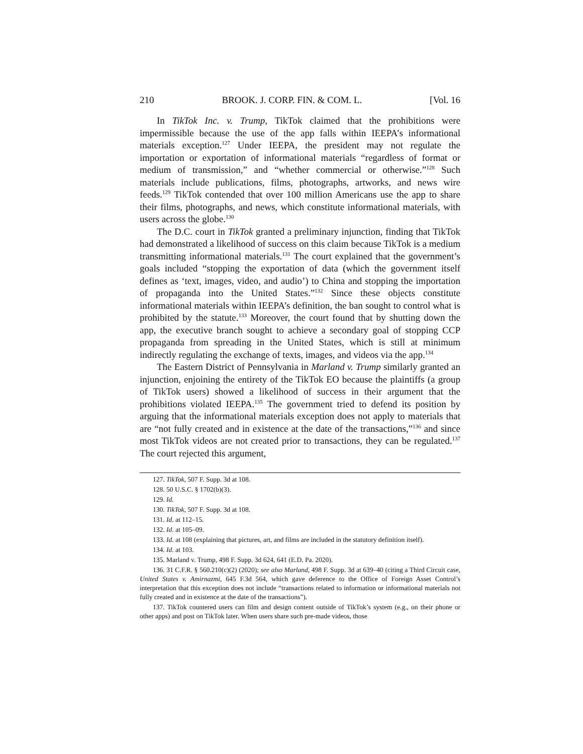210 BROOK. J. CORP. FIN. & COM. L. [Vol. 16
In TikTok Inc. v. Trump, TikTok claimed that the prohibitions were impermissible because the use of the app falls within IEEPA’s informational materials exception.<sup>127</sup> Under IEEPA, the president may not regulate the importation or exportation of informational materials “regardless of format or medium of transmission,” and “whether commercial or otherwise.”<sup>128</sup> Such materials include publications, films, photographs, artworks, and news wire feeds.<sup>129</sup> TikTok contended that over 100 million Americans use the app to share their films, photographs, and news, which constitute informational materials, with users across the globe.<sup>130</sup>
The D.C. court in TikTok granted a preliminary injunction, finding that TikTok had demonstrated a likelihood of success on this claim because TikTok is a medium transmitting informational materials.<sup>131</sup> The court explained that the government’s goals included “stopping the exportation of data (which the government itself defines as ‘text, images, video, and audio’) to China and stopping the importation of propaganda into the United States.”<sup>132</sup> Since these objects constitute informational materials within IEEPA’s definition, the ban sought to control what is prohibited by the statute.<sup>133</sup> Moreover, the court found that by shutting down the app, the executive branch sought to achieve a secondary goal of stopping CCP propaganda from spreading in the United States, which is still at minimum indirectly regulating the exchange of texts, images, and videos via the app.<sup>134</sup>
The Eastern District of Pennsylvania in Marland v. Trump similarly granted an injunction, enjoining the entirety of the TikTok EO because the plaintiffs (a group of TikTok users) showed a likelihood of success in their argument that the prohibitions violated IEEPA.<sup>135</sup> The government tried to defend its position by arguing that the informational materials exception does not apply to materials that are “not fully created and in existence at the date of the transactions,”<sup>136</sup> and since most TikTok videos are not created prior to transactions, they can be regulated.<sup>137</sup> The court rejected this argument,
127. TikTok, 507 F. Supp. 3d at 108.
128. 50 U.S.C. § 1702(b)(3).
129. Id.
130. TikTok, 507 F. Supp. 3d at 108.
131. Id. at 112–15.
132. Id. at 105–09.
133. Id. at 108 (explaining that pictures, art, and films are included in the statutory definition itself).
134. Id. at 103.
135. Marland v. Trump, 498 F. Supp. 3d 624, 641 (E.D. Pa. 2020).
136. 31 C.F.R. § 560.210(c)(2) (2020); see also Marland, 498 F. Supp. 3d at 639–40 (citing a Third Circuit case, United States v. Amirnazmi, 645 F.3d 564, which gave deference to the Office of Foreign Asset Control’s interpretation that this exception does not include “transactions related to information or informational materials not fully created and in existence at the date of the transactions”).
137. TikTok countered users can film and design content outside of TikTok’s system (e.g., on their phone or other apps) and post on TikTok later. When users share such pre-made videos, those